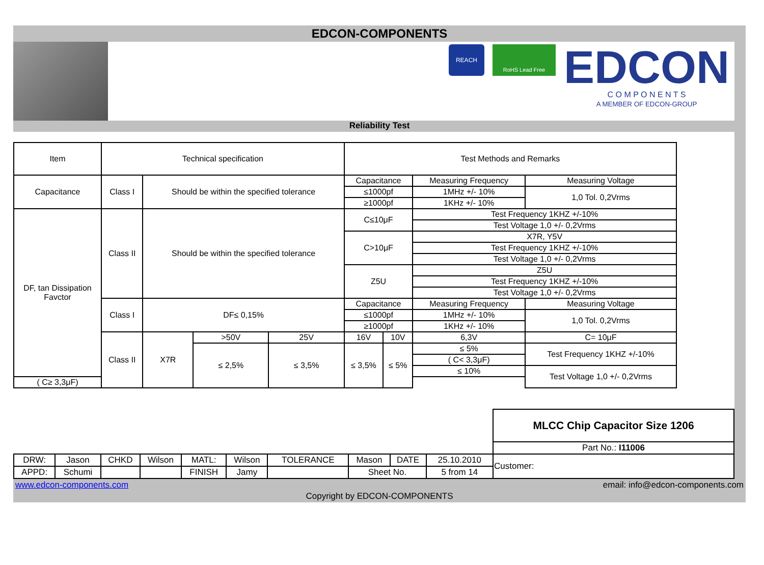EDCON-COMPONENTS
REACH
RoHS Lead Free
EDCON
C O M P O N E N T S
A MEMBER OF EDCON-GROUP
Reliability Test
| Item | Technical specification | | | | Test Methods and Remarks | | | | |
| Capacitance | Class I | Should be within the specified tolerance | | | Capacitance | | Measuring Frequency | | Measuring Voltage |
| | | | | | ≤1000pf | | 1MHz +/- 10% | | 1,0 Tol. 0,2Vrms |
| | | | | | ≥1000pf | | 1KHz +/- 10% | | |
| DF, tan Dissipation Favctor | Class II | Should be within the specified tolerance | | | C≤10μF | | Test Frequency 1KHZ +/-10% | | |
| | | | | | | | Test Voltage 1,0 +/- 0,2Vrms | | |
| | | | | | C>10μF | | X7R, Y5V | | |
| | | | | | | | Test Frequency 1KHZ +/-10% | | |
| | | | | | | | Test Voltage 1,0 +/- 0,2Vrms | | |
| | | | | | Z5U | | Z5U | | |
| | | | | | | | Test Frequency 1KHZ +/-10% | | |
| | | | | | | | Test Voltage 1,0 +/- 0,2Vrms | | |
| | Class I | DF≤ 0,15% | | | Capacitance | | Measuring Frequency | | Measuring Voltage |
| | | | | | ≤1000pf | | 1MHz +/- 10% | | 1,0 Tol. 0,2Vrms |
| | | | | | ≥1000pf | | 1KHz +/- 10% | | |
| | Class II | X7R | >50V | 25V | 16V | 10V | 6,3V | C= 10μF | |
| | | | ≤ 2,5% | ≤ 3,5% | ≤ 3,5% | ≤ 5% | ≤ 5% | Test Frequency 1KHZ +/-10% | |
| | | | | | | | ( C< 3,3μF) | | |
| | | | | | | | ≤ 10% | Test Voltage 1,0 +/- 0,2Vrms | |
| ( C≥ 3,3μF) | | | | | | | | | |
| | | | | | | | | | | MLCC Chip Capacitor Size 1206 |
| | | | | | | | | | | Part No.: I11006 |
| DRW: | Jason | CHKD | Wilson | MATL: | Wilson | TOLERANCE | Mason | DATE | 25.10.2010 | Customer: |
| APPD: | Schumi | | | FINISH | Jamy | | Sheet No. | | 5 from 14 | |
www.edcon-components.com email: info@edcon-components.com
Copyright by EDCON-COMPONENTS